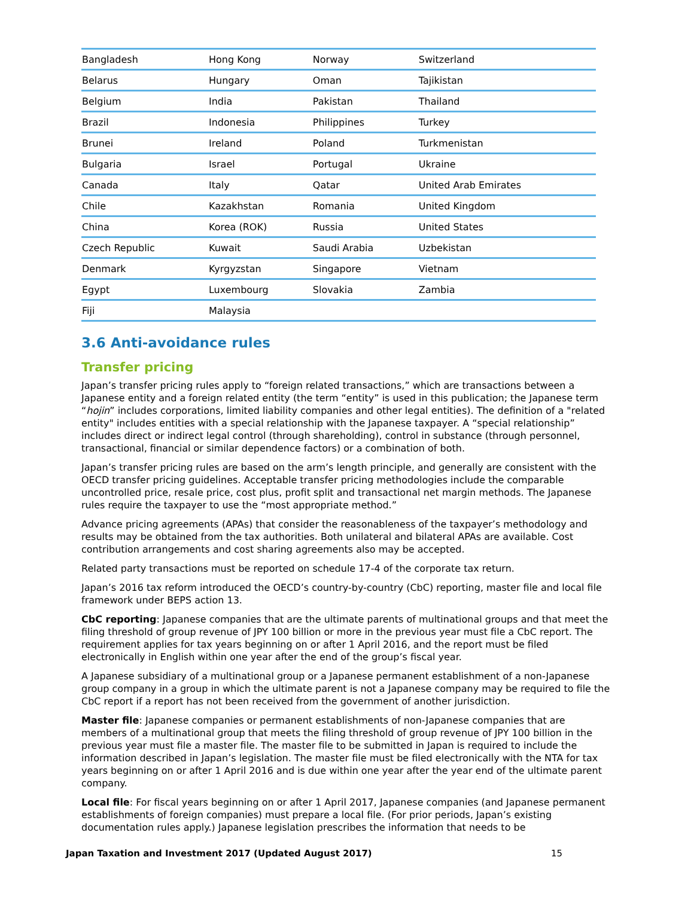| Bangladesh | Hong Kong | Norway | Switzerland |
| Belarus | Hungary | Oman | Tajikistan |
| Belgium | India | Pakistan | Thailand |
| Brazil | Indonesia | Philippines | Turkey |
| Brunei | Ireland | Poland | Turkmenistan |
| Bulgaria | Israel | Portugal | Ukraine |
| Canada | Italy | Qatar | United Arab Emirates |
| Chile | Kazakhstan | Romania | United Kingdom |
| China | Korea (ROK) | Russia | United States |
| Czech Republic | Kuwait | Saudi Arabia | Uzbekistan |
| Denmark | Kyrgyzstan | Singapore | Vietnam |
| Egypt | Luxembourg | Slovakia | Zambia |
| Fiji | Malaysia | | |
3.6 Anti-avoidance rules
Transfer pricing
Japan’s transfer pricing rules apply to “foreign related transactions,” which are transactions between a Japanese entity and a foreign related entity (the term “entity” is used in this publication; the Japanese term “hojin” includes corporations, limited liability companies and other legal entities). The definition of a "related entity" includes entities with a special relationship with the Japanese taxpayer. A “special relationship” includes direct or indirect legal control (through shareholding), control in substance (through personnel, transactional, financial or similar dependence factors) or a combination of both.
Japan’s transfer pricing rules are based on the arm’s length principle, and generally are consistent with the OECD transfer pricing guidelines. Acceptable transfer pricing methodologies include the comparable uncontrolled price, resale price, cost plus, profit split and transactional net margin methods. The Japanese rules require the taxpayer to use the “most appropriate method.”
Advance pricing agreements (APAs) that consider the reasonableness of the taxpayer’s methodology and results may be obtained from the tax authorities. Both unilateral and bilateral APAs are available. Cost contribution arrangements and cost sharing agreements also may be accepted.
Related party transactions must be reported on schedule 17-4 of the corporate tax return.
Japan’s 2016 tax reform introduced the OECD’s country-by-country (CbC) reporting, master file and local file framework under BEPS action 13.
CbC reporting: Japanese companies that are the ultimate parents of multinational groups and that meet the filing threshold of group revenue of JPY 100 billion or more in the previous year must file a CbC report. The requirement applies for tax years beginning on or after 1 April 2016, and the report must be filed electronically in English within one year after the end of the group’s fiscal year.
A Japanese subsidiary of a multinational group or a Japanese permanent establishment of a non-Japanese group company in a group in which the ultimate parent is not a Japanese company may be required to file the CbC report if a report has not been received from the government of another jurisdiction.
Master file: Japanese companies or permanent establishments of non-Japanese companies that are members of a multinational group that meets the filing threshold of group revenue of JPY 100 billion in the previous year must file a master file. The master file to be submitted in Japan is required to include the information described in Japan’s legislation. The master file must be filed electronically with the NTA for tax years beginning on or after 1 April 2016 and is due within one year after the year end of the ultimate parent company.
Local file: For fiscal years beginning on or after 1 April 2017, Japanese companies (and Japanese permanent establishments of foreign companies) must prepare a local file. (For prior periods, Japan’s existing documentation rules apply.) Japanese legislation prescribes the information that needs to be
Japan Taxation and Investment 2017 (Updated August 2017) 15